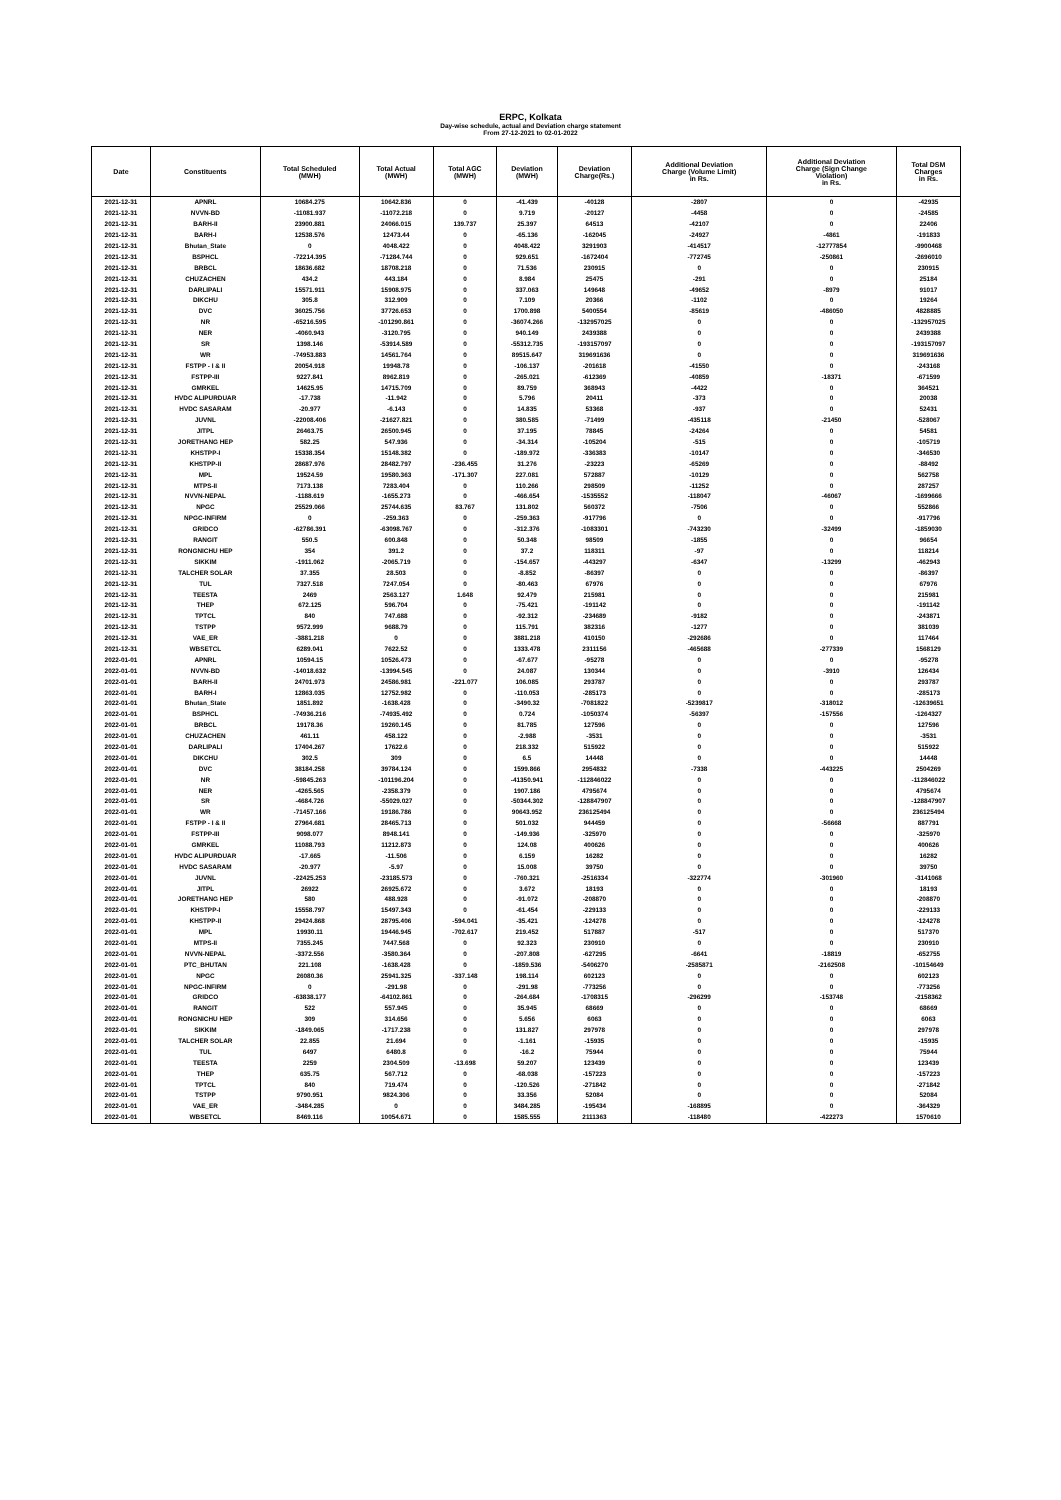ERPC, Kolkata
Day-wise schedule, actual and Deviation charge statement
From 27-12-2021 to 02-01-2022
| Date | Constituents | Total Scheduled (MWH) | Total Actual (MWH) | Total AGC (MWH) | Deviation (MWH) | Deviation Charge(Rs.) | Additional Deviation Charge (Volume Limit) in Rs. | Additional Deviation Charge (Sign Change Violation) in Rs. | Total DSM Charges in Rs. |
| --- | --- | --- | --- | --- | --- | --- | --- | --- | --- |
| 2021-12-31 | APNRL | 10684.275 | 10642.836 | 0 | -41.439 | -40128 | -2807 | 0 | -42935 |
| 2021-12-31 | NVVN-BD | -11081.937 | -11072.218 | 0 | 9.719 | -20127 | -4458 | 0 | -24585 |
| 2021-12-31 | BARH-II | 23900.881 | 24066.015 | 139.737 | 25.397 | 64513 | -42107 | 0 | 22406 |
| 2021-12-31 | BARH-I | 12538.576 | 12473.44 | 0 | -65.136 | -162045 | -24927 | -4861 | -191833 |
| 2021-12-31 | Bhutan_State | 0 | 4048.422 | 0 | 4048.422 | 3291903 | -414517 | -12777854 | -9900468 |
| 2021-12-31 | BSPHCL | -72214.395 | -71284.744 | 0 | 929.651 | -1672404 | -772745 | -250861 | -2696010 |
| 2021-12-31 | BRBCL | 18636.682 | 18708.218 | 0 | 71.536 | 230915 | 0 | 0 | 230915 |
| 2021-12-31 | CHUZACHEN | 434.2 | 443.184 | 0 | 8.984 | 25475 | -291 | 0 | 25184 |
| 2021-12-31 | DARLIPALI | 15571.911 | 15908.975 | 0 | 337.063 | 149648 | -49652 | -8979 | 91017 |
| 2021-12-31 | DIKCHU | 305.8 | 312.909 | 0 | 7.109 | 20366 | -1102 | 0 | 19264 |
| 2021-12-31 | DVC | 36025.756 | 37726.653 | 0 | 1700.898 | 5400554 | -85619 | -486050 | 4828885 |
| 2021-12-31 | NR | -65216.595 | -101290.861 | 0 | -36074.266 | -132957025 | 0 | 0 | -132957025 |
| 2021-12-31 | NER | -4060.943 | -3120.795 | 0 | 940.149 | 2439388 | 0 | 0 | 2439388 |
| 2021-12-31 | SR | 1398.146 | -53914.589 | 0 | -55312.735 | -193157097 | 0 | 0 | -193157097 |
| 2021-12-31 | WR | -74953.883 | 14561.764 | 0 | 89515.647 | 319691636 | 0 | 0 | 319691636 |
| 2021-12-31 | FSTPP - I & II | 20054.918 | 19948.78 | 0 | -106.137 | -201618 | -41550 | 0 | -243168 |
| 2021-12-31 | FSTPP-III | 9227.841 | 8962.819 | 0 | -265.021 | -612369 | -40859 | -18371 | -671599 |
| 2021-12-31 | GMRKEL | 14625.95 | 14715.709 | 0 | 89.759 | 368943 | -4422 | 0 | 364521 |
| 2021-12-31 | HVDC ALIPURDUAR | -17.738 | -11.942 | 0 | 5.796 | 20411 | -373 | 0 | 20038 |
| 2021-12-31 | HVDC SASARAM | -20.977 | -6.143 | 0 | 14.835 | 53368 | -937 | 0 | 52431 |
| 2021-12-31 | JUVNL | -22008.406 | -21627.821 | 0 | 380.585 | -71499 | -435118 | -21450 | -528067 |
| 2021-12-31 | JITPL | 26463.75 | 26500.945 | 0 | 37.195 | 78845 | -24264 | 0 | 54581 |
| 2021-12-31 | JORETHANG HEP | 582.25 | 547.936 | 0 | -34.314 | -105204 | -515 | 0 | -105719 |
| 2021-12-31 | KHSTPP-I | 15338.354 | 15148.382 | 0 | -189.972 | -336383 | -10147 | 0 | -346530 |
| 2021-12-31 | KHSTPP-II | 28687.976 | 28482.797 | -236.455 | 31.276 | -23223 | -65269 | 0 | -88492 |
| 2021-12-31 | MPL | 19524.59 | 19580.363 | -171.307 | 227.081 | 572887 | -10129 | 0 | 562758 |
| 2021-12-31 | MTPS-II | 7173.138 | 7283.404 | 0 | 110.266 | 298509 | -11252 | 0 | 287257 |
| 2021-12-31 | NVVN-NEPAL | -1188.619 | -1655.273 | 0 | -466.654 | -1535552 | -118047 | -46067 | -1699666 |
| 2021-12-31 | NPGC | 25529.066 | 25744.635 | 83.767 | 131.802 | 560372 | -7506 | 0 | 552866 |
| 2021-12-31 | NPGC-INFIRM | 0 | -259.363 | 0 | -259.363 | -917796 | 0 | 0 | -917796 |
| 2021-12-31 | GRIDCO | -62786.391 | -63098.767 | 0 | -312.376 | -1083301 | -743230 | -32499 | -1859030 |
| 2021-12-31 | RANGIT | 550.5 | 600.848 | 0 | 50.348 | 98509 | -1855 | 0 | 96654 |
| 2021-12-31 | RONGNICHU HEP | 354 | 391.2 | 0 | 37.2 | 118311 | -97 | 0 | 118214 |
| 2021-12-31 | SIKKIM | -1911.062 | -2065.719 | 0 | -154.657 | -443297 | -6347 | -13299 | -462943 |
| 2021-12-31 | TALCHER SOLAR | 37.355 | 28.503 | 0 | -8.852 | -86397 | 0 | 0 | -86397 |
| 2021-12-31 | TUL | 7327.518 | 7247.054 | 0 | -80.463 | 67976 | 0 | 0 | 67976 |
| 2021-12-31 | TEESTA | 2469 | 2563.127 | 1.648 | 92.479 | 215981 | 0 | 0 | 215981 |
| 2021-12-31 | THEP | 672.125 | 596.704 | 0 | -75.421 | -191142 | 0 | 0 | -191142 |
| 2021-12-31 | TPTCL | 840 | 747.688 | 0 | -92.312 | -234689 | -9182 | 0 | -243871 |
| 2021-12-31 | TSTPP | 9572.999 | 9688.79 | 0 | 115.791 | 382316 | -1277 | 0 | 381039 |
| 2021-12-31 | VAE_ER | -3881.218 | 0 | 0 | 3881.218 | 410150 | -292686 | 0 | 117464 |
| 2021-12-31 | WBSETCL | 6289.041 | 7622.52 | 0 | 1333.478 | 2311156 | -465688 | -277339 | 1568129 |
| 2022-01-01 | APNRL | 10594.15 | 10526.473 | 0 | -67.677 | -95278 | 0 | 0 | -95278 |
| 2022-01-01 | NVVN-BD | -14018.632 | -13994.545 | 0 | 24.087 | 130344 | 0 | -3910 | 126434 |
| 2022-01-01 | BARH-II | 24701.973 | 24586.981 | -221.077 | 106.085 | 293787 | 0 | 0 | 293787 |
| 2022-01-01 | BARH-I | 12863.035 | 12752.982 | 0 | -110.053 | -285173 | 0 | 0 | -285173 |
| 2022-01-01 | Bhutan_State | 1851.892 | -1638.428 | 0 | -3490.32 | -7081822 | -5239817 | -318012 | -12639651 |
| 2022-01-01 | BSPHCL | -74936.216 | -74935.492 | 0 | 0.724 | -1050374 | -56397 | -157556 | -1264327 |
| 2022-01-01 | BRBCL | 19178.36 | 19260.145 | 0 | 81.785 | 127596 | 0 | 0 | 127596 |
| 2022-01-01 | CHUZACHEN | 461.11 | 458.122 | 0 | -2.988 | -3531 | 0 | 0 | -3531 |
| 2022-01-01 | DARLIPALI | 17404.267 | 17622.6 | 0 | 218.332 | 515922 | 0 | 0 | 515922 |
| 2022-01-01 | DIKCHU | 302.5 | 309 | 0 | 6.5 | 14448 | 0 | 0 | 14448 |
| 2022-01-01 | DVC | 38184.258 | 39784.124 | 0 | 1599.866 | 2954832 | -7338 | -443225 | 2504269 |
| 2022-01-01 | NR | -59845.263 | -101196.204 | 0 | -41350.941 | -112846022 | 0 | 0 | -112846022 |
| 2022-01-01 | NER | -4265.565 | -2358.379 | 0 | 1907.186 | 4795674 | 0 | 0 | 4795674 |
| 2022-01-01 | SR | -4684.726 | -55029.027 | 0 | -50344.302 | -128847907 | 0 | 0 | -128847907 |
| 2022-01-01 | WR | -71457.166 | 19186.786 | 0 | 90643.952 | 236125494 | 0 | 0 | 236125494 |
| 2022-01-01 | FSTPP - I & II | 27964.681 | 28465.713 | 0 | 501.032 | 944459 | 0 | -56668 | 887791 |
| 2022-01-01 | FSTPP-III | 9098.077 | 8948.141 | 0 | -149.936 | -325970 | 0 | 0 | -325970 |
| 2022-01-01 | GMRKEL | 11088.793 | 11212.873 | 0 | 124.08 | 400626 | 0 | 0 | 400626 |
| 2022-01-01 | HVDC ALIPURDUAR | -17.665 | -11.506 | 0 | 6.159 | 16282 | 0 | 0 | 16282 |
| 2022-01-01 | HVDC SASARAM | -20.977 | -5.97 | 0 | 15.008 | 39750 | 0 | 0 | 39750 |
| 2022-01-01 | JUVNL | -22425.253 | -23185.573 | 0 | -760.321 | -2516334 | -322774 | -301960 | -3141068 |
| 2022-01-01 | JITPL | 26922 | 26925.672 | 0 | 3.672 | 18193 | 0 | 0 | 18193 |
| 2022-01-01 | JORETHANG HEP | 580 | 488.928 | 0 | -91.072 | -208870 | 0 | 0 | -208870 |
| 2022-01-01 | KHSTPP-I | 15558.797 | 15497.343 | 0 | -61.454 | -229133 | 0 | 0 | -229133 |
| 2022-01-01 | KHSTPP-II | 29424.868 | 28795.406 | -594.041 | -35.421 | -124278 | 0 | 0 | -124278 |
| 2022-01-01 | MPL | 19930.11 | 19446.945 | -702.617 | 219.452 | 517887 | -517 | 0 | 517370 |
| 2022-01-01 | MTPS-II | 7355.245 | 7447.568 | 0 | 92.323 | 230910 | 0 | 0 | 230910 |
| 2022-01-01 | NVVN-NEPAL | -3372.556 | -3580.364 | 0 | -207.808 | -627295 | -6641 | -18819 | -652755 |
| 2022-01-01 | PTC_BHUTAN | 221.108 | -1638.428 | 0 | -1859.536 | -5406270 | -2585871 | -2162508 | -10154649 |
| 2022-01-01 | NPGC | 26080.36 | 25941.325 | -337.148 | 198.114 | 602123 | 0 | 0 | 602123 |
| 2022-01-01 | NPGC-INFIRM | 0 | -291.98 | 0 | -291.98 | -773256 | 0 | 0 | -773256 |
| 2022-01-01 | GRIDCO | -63838.177 | -64102.861 | 0 | -264.684 | -1708315 | -296299 | -153748 | -2158362 |
| 2022-01-01 | RANGIT | 522 | 557.945 | 0 | 35.945 | 68669 | 0 | 0 | 68669 |
| 2022-01-01 | RONGNICHU HEP | 309 | 314.656 | 0 | 5.656 | 6063 | 0 | 0 | 6063 |
| 2022-01-01 | SIKKIM | -1849.065 | -1717.238 | 0 | 131.827 | 297978 | 0 | 0 | 297978 |
| 2022-01-01 | TALCHER SOLAR | 22.855 | 21.694 | 0 | -1.161 | -15935 | 0 | 0 | -15935 |
| 2022-01-01 | TUL | 6497 | 6480.8 | 0 | -16.2 | 75944 | 0 | 0 | 75944 |
| 2022-01-01 | TEESTA | 2259 | 2304.509 | -13.698 | 59.207 | 123439 | 0 | 0 | 123439 |
| 2022-01-01 | THEP | 635.75 | 567.712 | 0 | -68.038 | -157223 | 0 | 0 | -157223 |
| 2022-01-01 | TPTCL | 840 | 719.474 | 0 | -120.526 | -271842 | 0 | 0 | -271842 |
| 2022-01-01 | TSTPP | 9790.951 | 9824.306 | 0 | 33.356 | 52084 | 0 | 0 | 52084 |
| 2022-01-01 | VAE_ER | -3484.285 | 0 | 0 | 3484.285 | -195434 | -168895 | 0 | -364329 |
| 2022-01-01 | WBSETCL | 8469.116 | 10054.671 | 0 | 1585.555 | 2111363 | -118480 | -422273 | 1570610 |